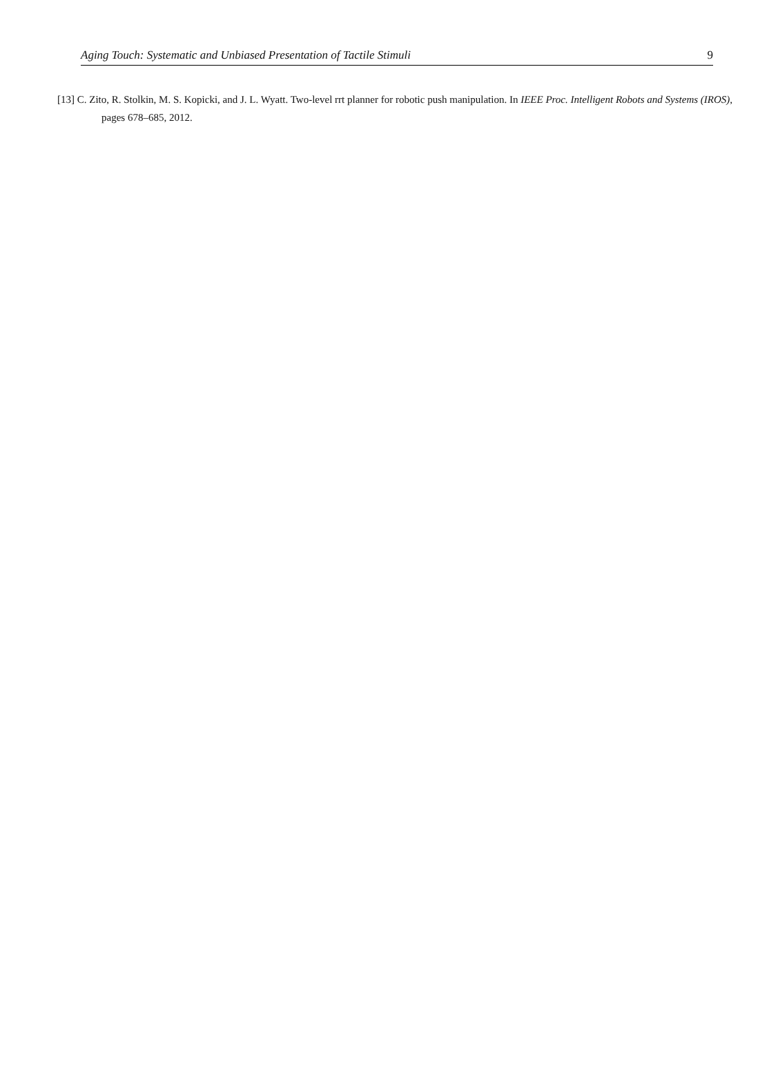Aging Touch: Systematic and Unbiased Presentation of Tactile Stimuli 9
[13] C. Zito, R. Stolkin, M. S. Kopicki, and J. L. Wyatt. Two-level rrt planner for robotic push manipulation. In IEEE Proc. Intelligent Robots and Systems (IROS), pages 678–685, 2012.